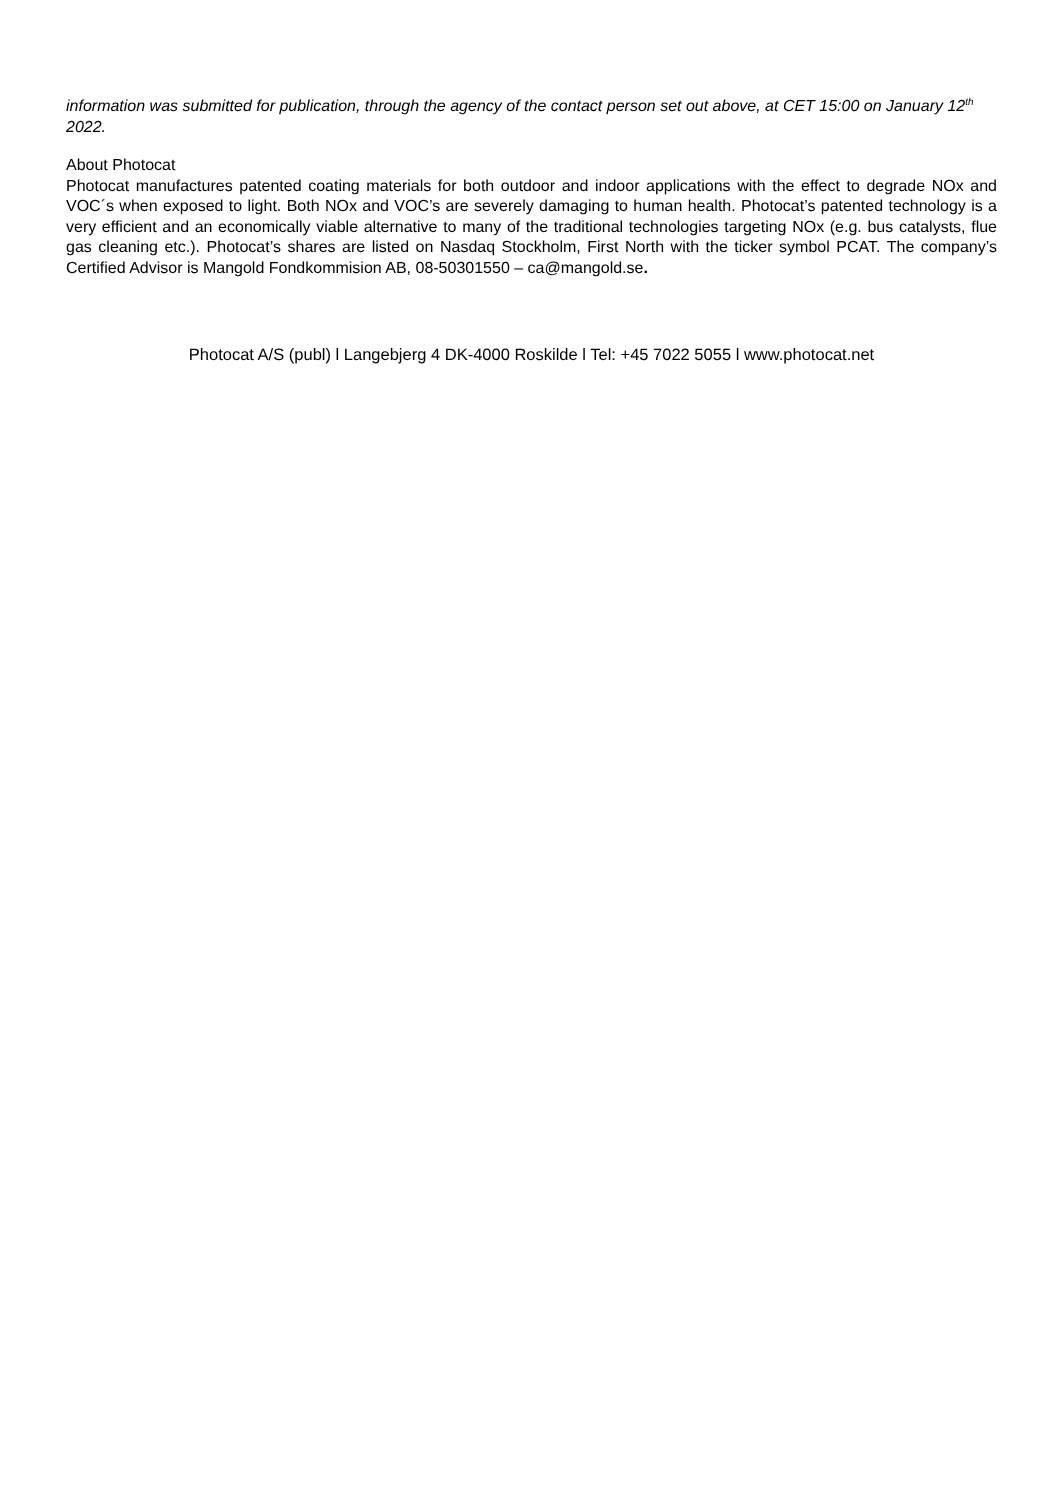information was submitted for publication, through the agency of the contact person set out above, at CET 15:00 on January 12<sup>th</sup> 2022.
About Photocat
Photocat manufactures patented coating materials for both outdoor and indoor applications with the effect to degrade NOx and VOC´s when exposed to light. Both NOx and VOC’s are severely damaging to human health. Photocat’s patented technology is a very efficient and an economically viable alternative to many of the traditional technologies targeting NOx (e.g. bus catalysts, flue gas cleaning etc.). Photocat’s shares are listed on Nasdaq Stockholm, First North with the ticker symbol PCAT. The company’s Certified Advisor is Mangold Fondkommision AB, 08-50301550 – ca@mangold.se.
Photocat A/S (publ) l Langebjerg 4 DK-4000 Roskilde l Tel: +45 7022 5055 l www.photocat.net